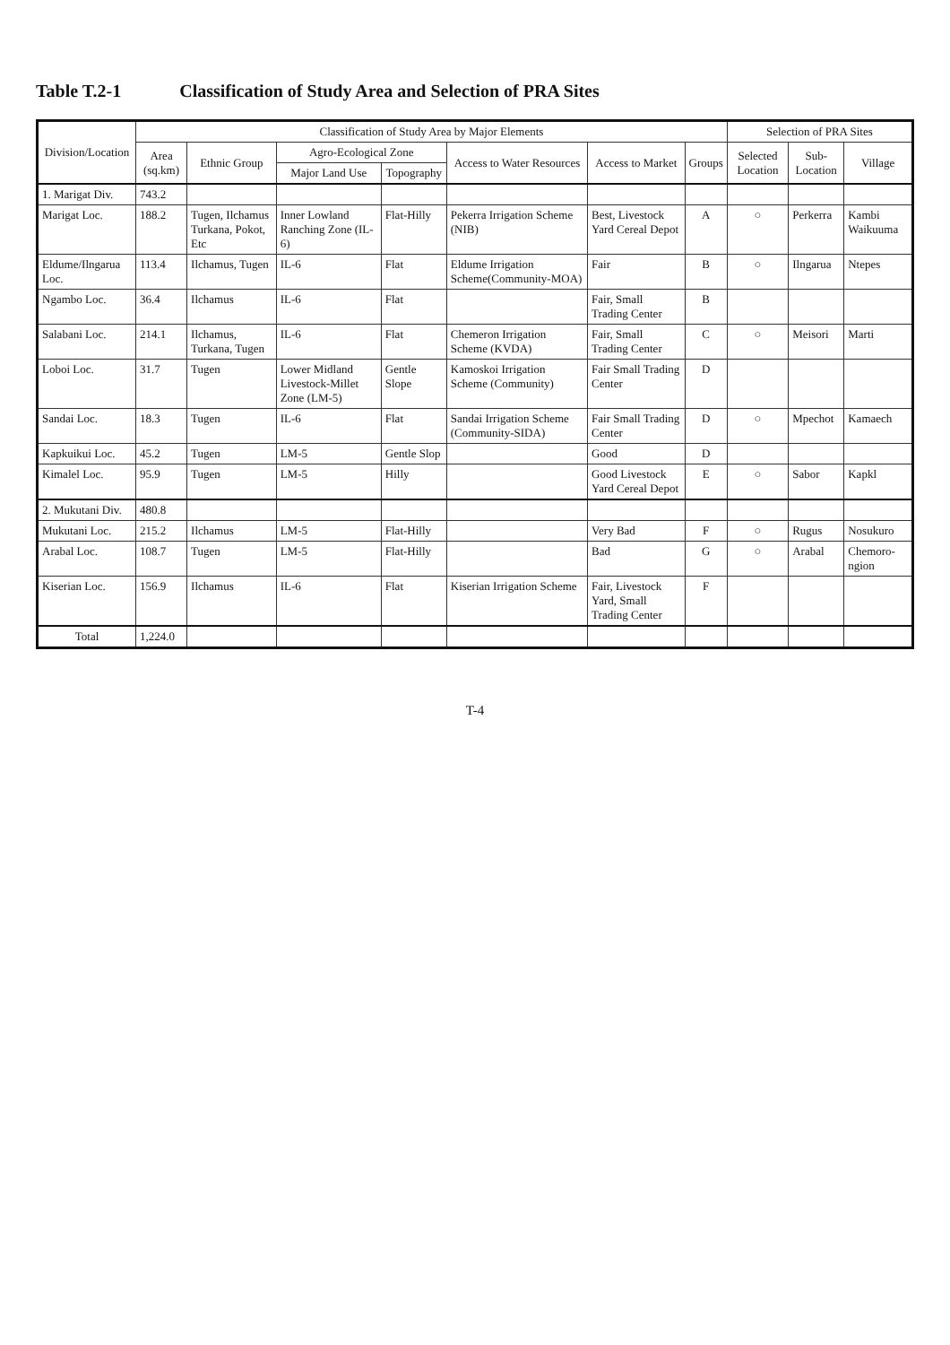Table T.2-1 Classification of Study Area and Selection of PRA Sites
| Division/Location | Classification of Study Area by Major Elements | | | | | | | Selection of PRA Sites | | |
| --- | --- | --- | --- | --- | --- | --- | --- | --- | --- | --- |
| | Area (sq.km) | Ethnic Group | Agro-Ecological Zone | | Access to Water Resources | Access to Market | Groups | Selected Location | Sub-Location | Village |
| | | | Major Land Use | Topography | | | | | | |
| 1. Marigat Div. | 743.2 | | | | | | | | | |
| Marigat Loc. | 188.2 | Tugen, Ilchamus Turkana, Pokot, Etc | Inner Lowland Ranching Zone (IL-6) | Flat-Hilly | Pekerra Irrigation Scheme (NIB) | Best, Livestock Yard Cereal Depot | A | ○ | Perkerra | Kambi Waikuuma |
| Eldume/Ilngarua Loc. | 113.4 | Ilchamus, Tugen | IL-6 | Flat | Eldume Irrigation Scheme(Community-MOA) | Fair | B | ○ | Ilngarua | Ntepes |
| Ngambo Loc. | 36.4 | Ilchamus | IL-6 | Flat | | Fair, Small Trading Center | B | | | |
| Salabani Loc. | 214.1 | Ilchamus, Turkana, Tugen | IL-6 | Flat | Chemeron Irrigation Scheme (KVDA) | Fair, Small Trading Center | C | ○ | Meisori | Marti |
| Loboi Loc. | 31.7 | Tugen | Lower Midland Livestock-Millet Zone (LM-5) | Gentle Slope | Kamoskoi Irrigation Scheme (Community) | Fair Small Trading Center | D | | | |
| Sandai Loc. | 18.3 | Tugen | IL-6 | Flat | Sandai Irrigation Scheme (Community-SIDA) | Fair Small Trading Center | D | ○ | Mpechot | Kamaech |
| Kapkuikui Loc. | 45.2 | Tugen | LM-5 | Gentle Slop | | Good | D | | | |
| Kimalel Loc. | 95.9 | Tugen | LM-5 | Hilly | | Good Livestock Yard Cereal Depot | E | ○ | Sabor | Kapkl |
| 2. Mukutani Div. | 480.8 | | | | | | | | | |
| Mukutani Loc. | 215.2 | Ilchamus | LM-5 | Flat-Hilly | | Very Bad | F | ○ | Rugus | Nosukuro |
| Arabal Loc. | 108.7 | Tugen | LM-5 | Flat-Hilly | | Bad | G | ○ | Arabal | Chemoro-ngion |
| Kiserian Loc. | 156.9 | Ilchamus | IL-6 | Flat | Kiserian Irrigation Scheme | Fair, Livestock Yard, Small Trading Center | F | | | |
| Total | 1,224.0 | | | | | | | | | |
T-4